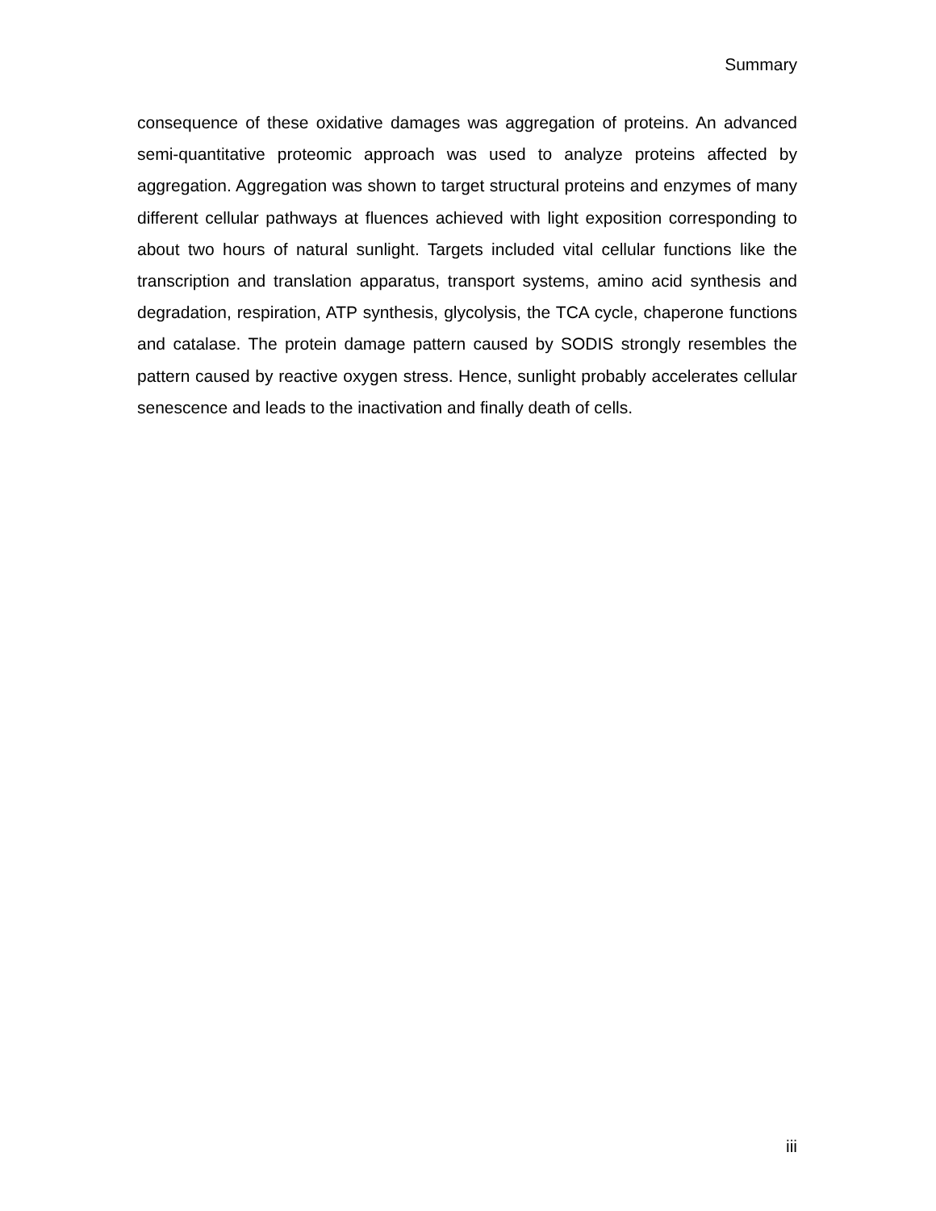Summary
consequence of these oxidative damages was aggregation of proteins. An advanced semi-quantitative proteomic approach was used to analyze proteins affected by aggregation. Aggregation was shown to target structural proteins and enzymes of many different cellular pathways at fluences achieved with light exposition corresponding to about two hours of natural sunlight. Targets included vital cellular functions like the transcription and translation apparatus, transport systems, amino acid synthesis and degradation, respiration, ATP synthesis, glycolysis, the TCA cycle, chaperone functions and catalase. The protein damage pattern caused by SODIS strongly resembles the pattern caused by reactive oxygen stress. Hence, sunlight probably accelerates cellular senescence and leads to the inactivation and finally death of cells.
iii